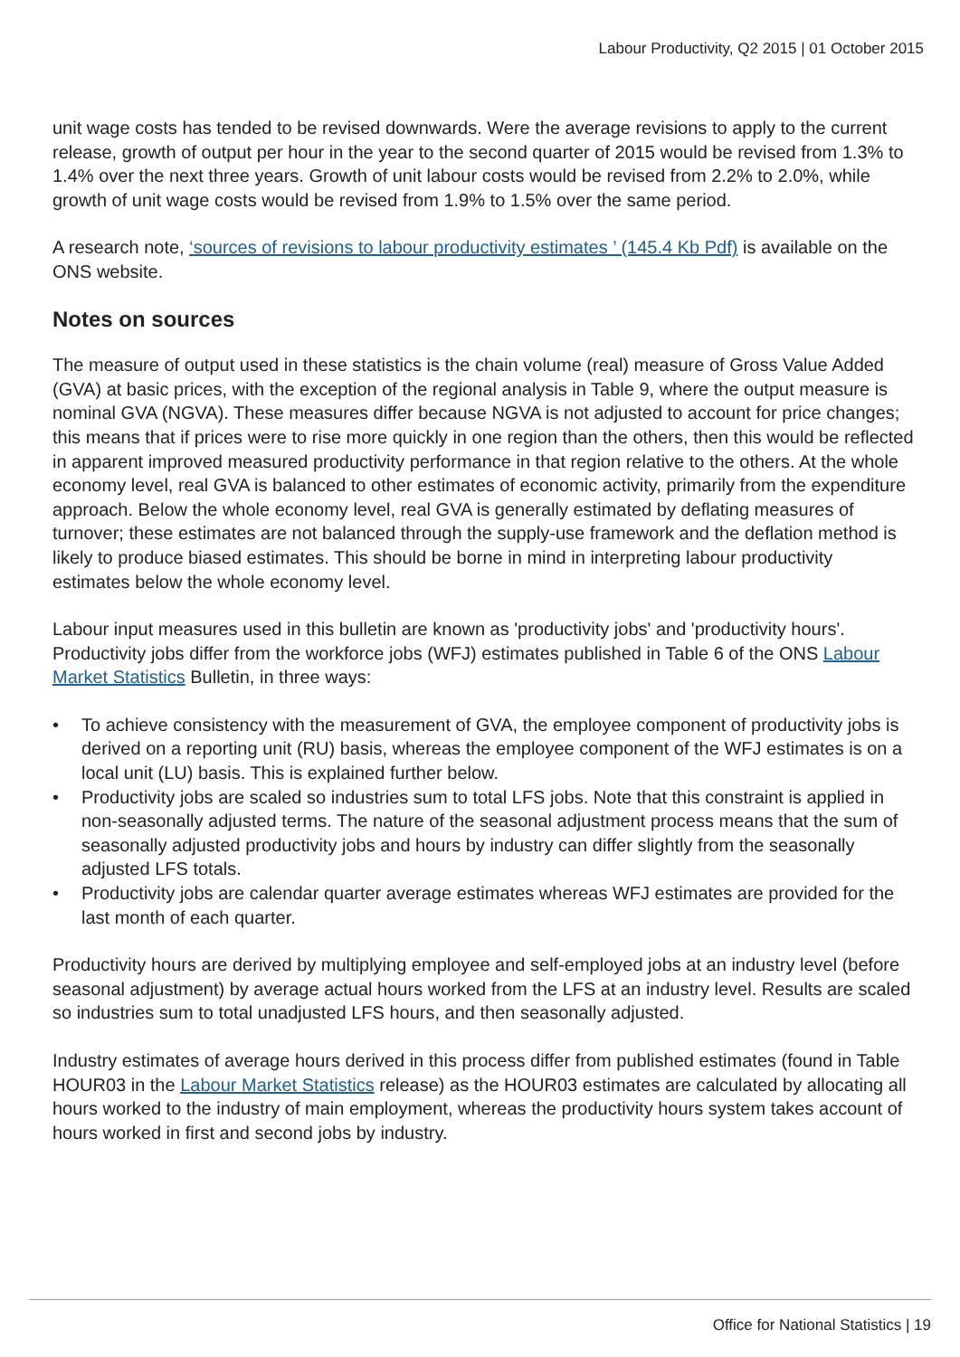Labour Productivity, Q2 2015 | 01 October 2015
unit wage costs has tended to be revised downwards. Were the average revisions to apply to the current release, growth of output per hour in the year to the second quarter of 2015 would be revised from 1.3% to 1.4% over the next three years. Growth of unit labour costs would be revised from 2.2% to 2.0%, while growth of unit wage costs would be revised from 1.9% to 1.5% over the same period.
A research note, ‘sources of revisions to labour productivity estimates ’ (145.4 Kb Pdf) is available on the ONS website.
Notes on sources
The measure of output used in these statistics is the chain volume (real) measure of Gross Value Added (GVA) at basic prices, with the exception of the regional analysis in Table 9, where the output measure is nominal GVA (NGVA). These measures differ because NGVA is not adjusted to account for price changes; this means that if prices were to rise more quickly in one region than the others, then this would be reflected in apparent improved measured productivity performance in that region relative to the others. At the whole economy level, real GVA is balanced to other estimates of economic activity, primarily from the expenditure approach. Below the whole economy level, real GVA is generally estimated by deflating measures of turnover; these estimates are not balanced through the supply-use framework and the deflation method is likely to produce biased estimates. This should be borne in mind in interpreting labour productivity estimates below the whole economy level.
Labour input measures used in this bulletin are known as 'productivity jobs' and 'productivity hours'. Productivity jobs differ from the workforce jobs (WFJ) estimates published in Table 6 of the ONS Labour Market Statistics Bulletin, in three ways:
• To achieve consistency with the measurement of GVA, the employee component of productivity jobs is derived on a reporting unit (RU) basis, whereas the employee component of the WFJ estimates is on a local unit (LU) basis. This is explained further below.
• Productivity jobs are scaled so industries sum to total LFS jobs. Note that this constraint is applied in non-seasonally adjusted terms. The nature of the seasonal adjustment process means that the sum of seasonally adjusted productivity jobs and hours by industry can differ slightly from the seasonally adjusted LFS totals.
• Productivity jobs are calendar quarter average estimates whereas WFJ estimates are provided for the last month of each quarter.
Productivity hours are derived by multiplying employee and self-employed jobs at an industry level (before seasonal adjustment) by average actual hours worked from the LFS at an industry level. Results are scaled so industries sum to total unadjusted LFS hours, and then seasonally adjusted.
Industry estimates of average hours derived in this process differ from published estimates (found in Table HOUR03 in the Labour Market Statistics release) as the HOUR03 estimates are calculated by allocating all hours worked to the industry of main employment, whereas the productivity hours system takes account of hours worked in first and second jobs by industry.
Office for National Statistics | 19